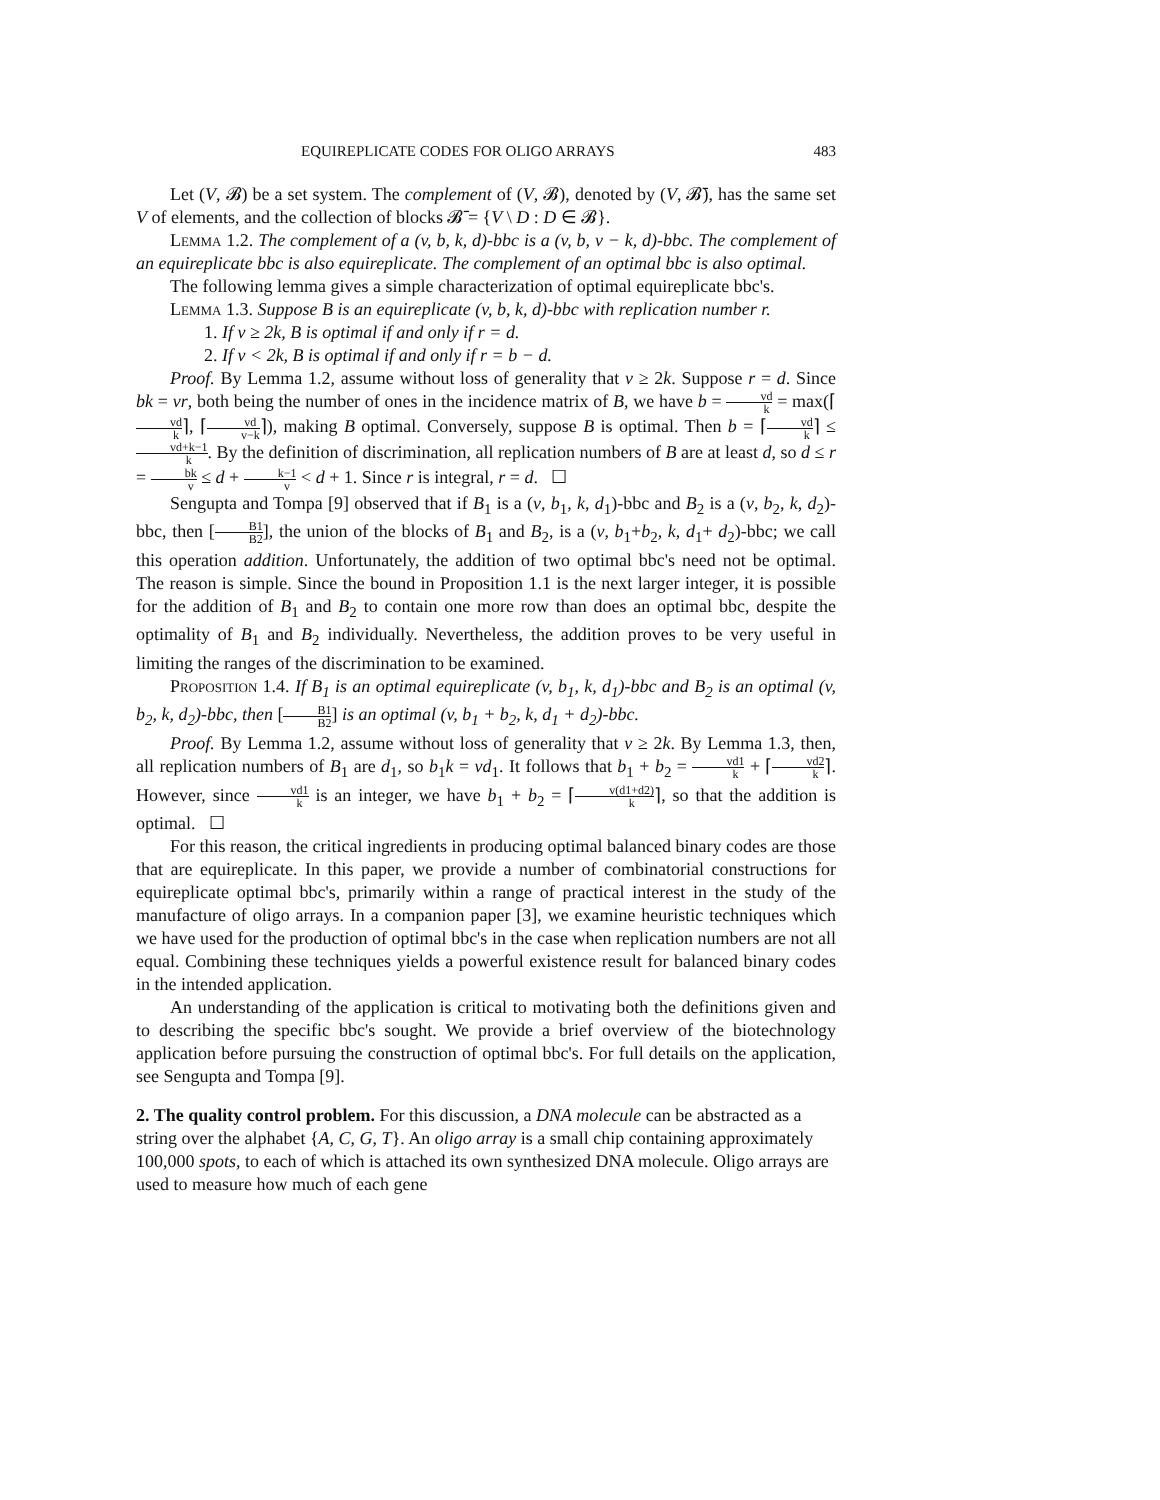EQUIREPLICATE CODES FOR OLIGO ARRAYS 483
Let (V, 𝓑) be a set system. The complement of (V, 𝓑), denoted by (V, 𝓑̄), has the same set V of elements, and the collection of blocks 𝓑̄ = {V \ D : D ∈ 𝓑}.
Lemma 1.2. The complement of a (v, b, k, d)-bbc is a (v, b, v − k, d)-bbc. The complement of an equireplicate bbc is also equireplicate. The complement of an optimal bbc is also optimal.
The following lemma gives a simple characterization of optimal equireplicate bbc's.
Lemma 1.3. Suppose B is an equireplicate (v, b, k, d)-bbc with replication number r.
1. If v ≥ 2k, B is optimal if and only if r = d.
2. If v < 2k, B is optimal if and only if r = b − d.
Proof. By Lemma 1.2, assume without loss of generality that v ≥ 2k. Suppose r = d. Since bk = vr, both being the number of ones in the incidence matrix of B, we have b = vd k = max(⌈vd k⌉, ⌈vd v−k⌉), making B optimal. Conversely, suppose B is optimal. Then b = ⌈vd k⌉ ≤ vd+k−1 k. By the definition of discrimination, all replication numbers of B are at least d, so d ≤ r = bk v ≤ d + k−1 v < d + 1. Since r is integral, r = d. ☐
Sengupta and Tompa [9] observed that if B<sub>1</sub> is a (v, b<sub>1</sub>, k, d<sub>1</sub>)-bbc and B<sub>2</sub> is a (v, b<sub>2</sub>, k, d<sub>2</sub>)-bbc, then [B1 B2], the union of the blocks of B<sub>1</sub> and B<sub>2</sub>, is a (v, b<sub>1</sub>+b<sub>2</sub>, k, d<sub>1</sub>+ d<sub>2</sub>)-bbc; we call this operation addition. Unfortunately, the addition of two optimal bbc's need not be optimal. The reason is simple. Since the bound in Proposition 1.1 is the next larger integer, it is possible for the addition of B<sub>1</sub> and B<sub>2</sub> to contain one more row than does an optimal bbc, despite the optimality of B<sub>1</sub> and B<sub>2</sub> individually. Nevertheless, the addition proves to be very useful in limiting the ranges of the discrimination to be examined.
Proposition 1.4. If B<sub>1</sub> is an optimal equireplicate (v, b<sub>1</sub>, k, d<sub>1</sub>)-bbc and B<sub>2</sub> is an optimal (v, b<sub>2</sub>, k, d<sub>2</sub>)-bbc, then [B1 B2] is an optimal (v, b<sub>1</sub> + b<sub>2</sub>, k, d<sub>1</sub> + d<sub>2</sub>)-bbc.
Proof. By Lemma 1.2, assume without loss of generality that v ≥ 2k. By Lemma 1.3, then, all replication numbers of B<sub>1</sub> are d<sub>1</sub>, so b<sub>1</sub>k = vd<sub>1</sub>. It follows that b<sub>1</sub> + b<sub>2</sub> = vd1 k + ⌈vd2 k⌉. However, since vd1 k is an integer, we have b<sub>1</sub> + b<sub>2</sub> = ⌈v(d1+d2) k⌉, so that the addition is optimal. ☐
For this reason, the critical ingredients in producing optimal balanced binary codes are those that are equireplicate. In this paper, we provide a number of combinatorial constructions for equireplicate optimal bbc's, primarily within a range of practical interest in the study of the manufacture of oligo arrays. In a companion paper [3], we examine heuristic techniques which we have used for the production of optimal bbc's in the case when replication numbers are not all equal. Combining these techniques yields a powerful existence result for balanced binary codes in the intended application.
An understanding of the application is critical to motivating both the definitions given and to describing the specific bbc's sought. We provide a brief overview of the biotechnology application before pursuing the construction of optimal bbc's. For full details on the application, see Sengupta and Tompa [9].
2. The quality control problem.
For this discussion, a DNA molecule can be abstracted as a string over the alphabet {A, C, G, T}. An oligo array is a small chip containing approximately 100,000 spots, to each of which is attached its own synthesized DNA molecule. Oligo arrays are used to measure how much of each gene